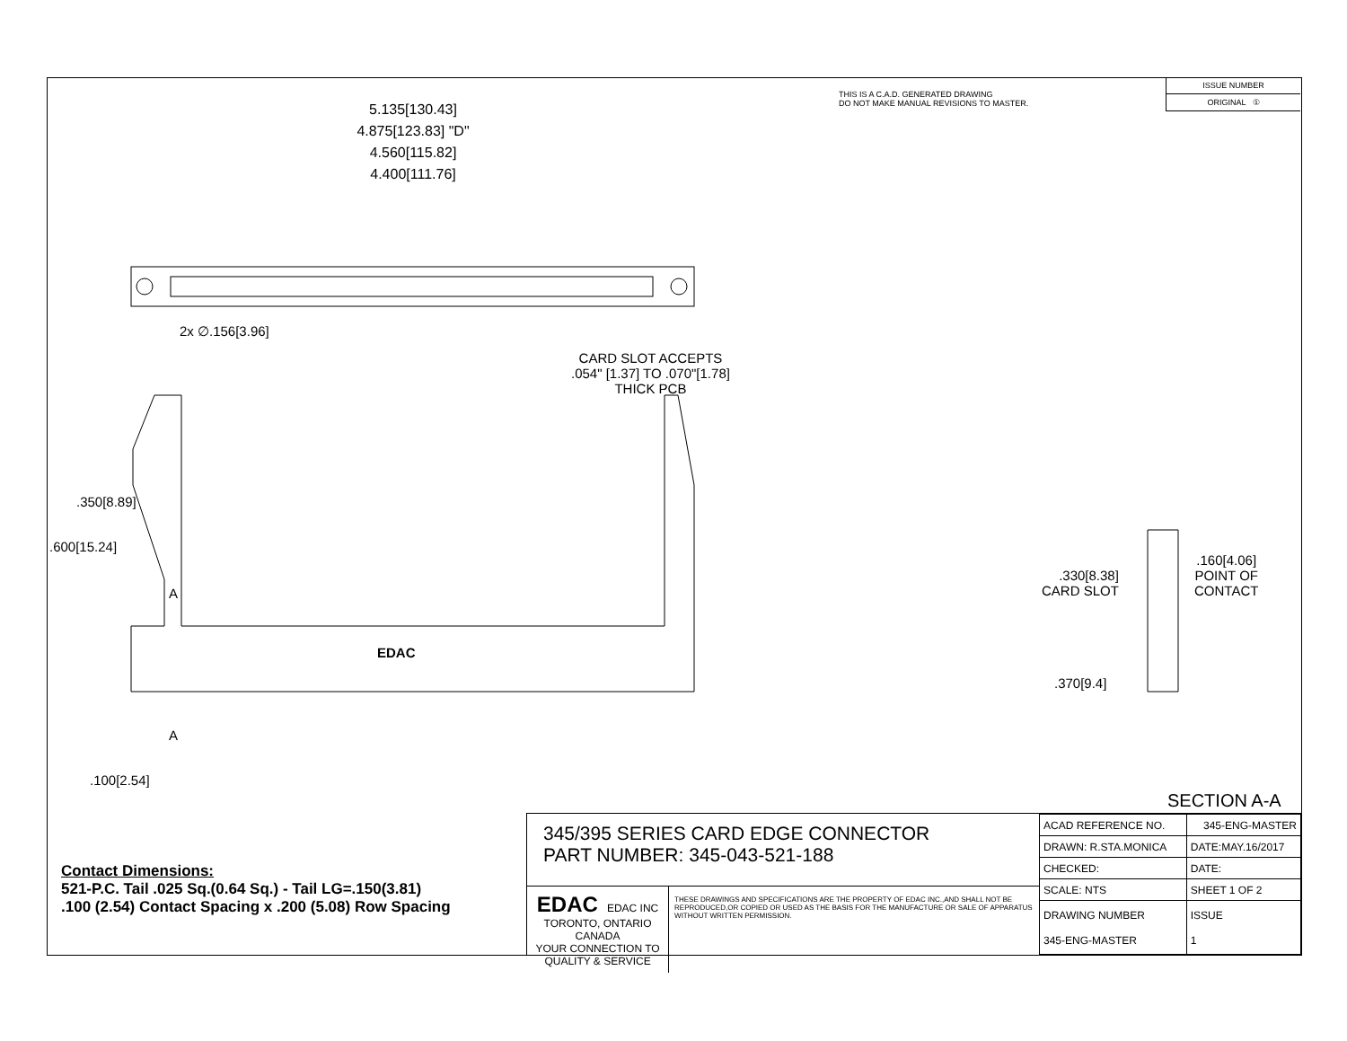THIS IS A C.A.D. GENERATED DRAWING
DO NOT MAKE MANUAL REVISIONS TO MASTER.
ISSUE NUMBER
ORIGINAL ①
5.135[130.43]
4.875[123.83] "D"
4.560[115.82]
4.400[111.76]
2x ∅.156[3.96]
CARD SLOT ACCEPTS
.054" [1.37] TO .070"[1.78]
THICK PCB
.600[15.24]
.350[8.89]
A
EDAC
A
.100[2.54]
.330[8.38]
CARD SLOT
.160[4.06]
POINT OF
CONTACT
.370[9.4]
SECTION A-A
Contact Dimensions:
521-P.C. Tail .025 Sq.(0.64 Sq.) - Tail LG=.150(3.81)
.100 (2.54) Contact Spacing x .200 (5.08) Row Spacing
345/395 SERIES CARD EDGE CONNECTOR
PART NUMBER: 345-043-521-188
EDAC EDAC INC
TORONTO, ONTARIO
CANADA
YOUR CONNECTION TO QUALITY & SERVICE
THESE DRAWINGS AND SPECIFICATIONS ARE THE PROPERTY OF EDAC INC.,AND SHALL NOT BE REPRODUCED,OR COPIED OR USED AS THE BASIS FOR THE MANUFACTURE OR SALE OF APPARATUS WITHOUT WRITTEN PERMISSION.
| ACAD REFERENCE NO. | 345-ENG-MASTER | |
| DRAWN: R.STA.MONICA | DATE:MAY.16/2017 | |
| CHECKED: | DATE: | |
| SCALE: NTS | SHEET 1 OF 2 | |
| DRAWING NUMBER 345-ENG-MASTER | | ISSUE 1 |